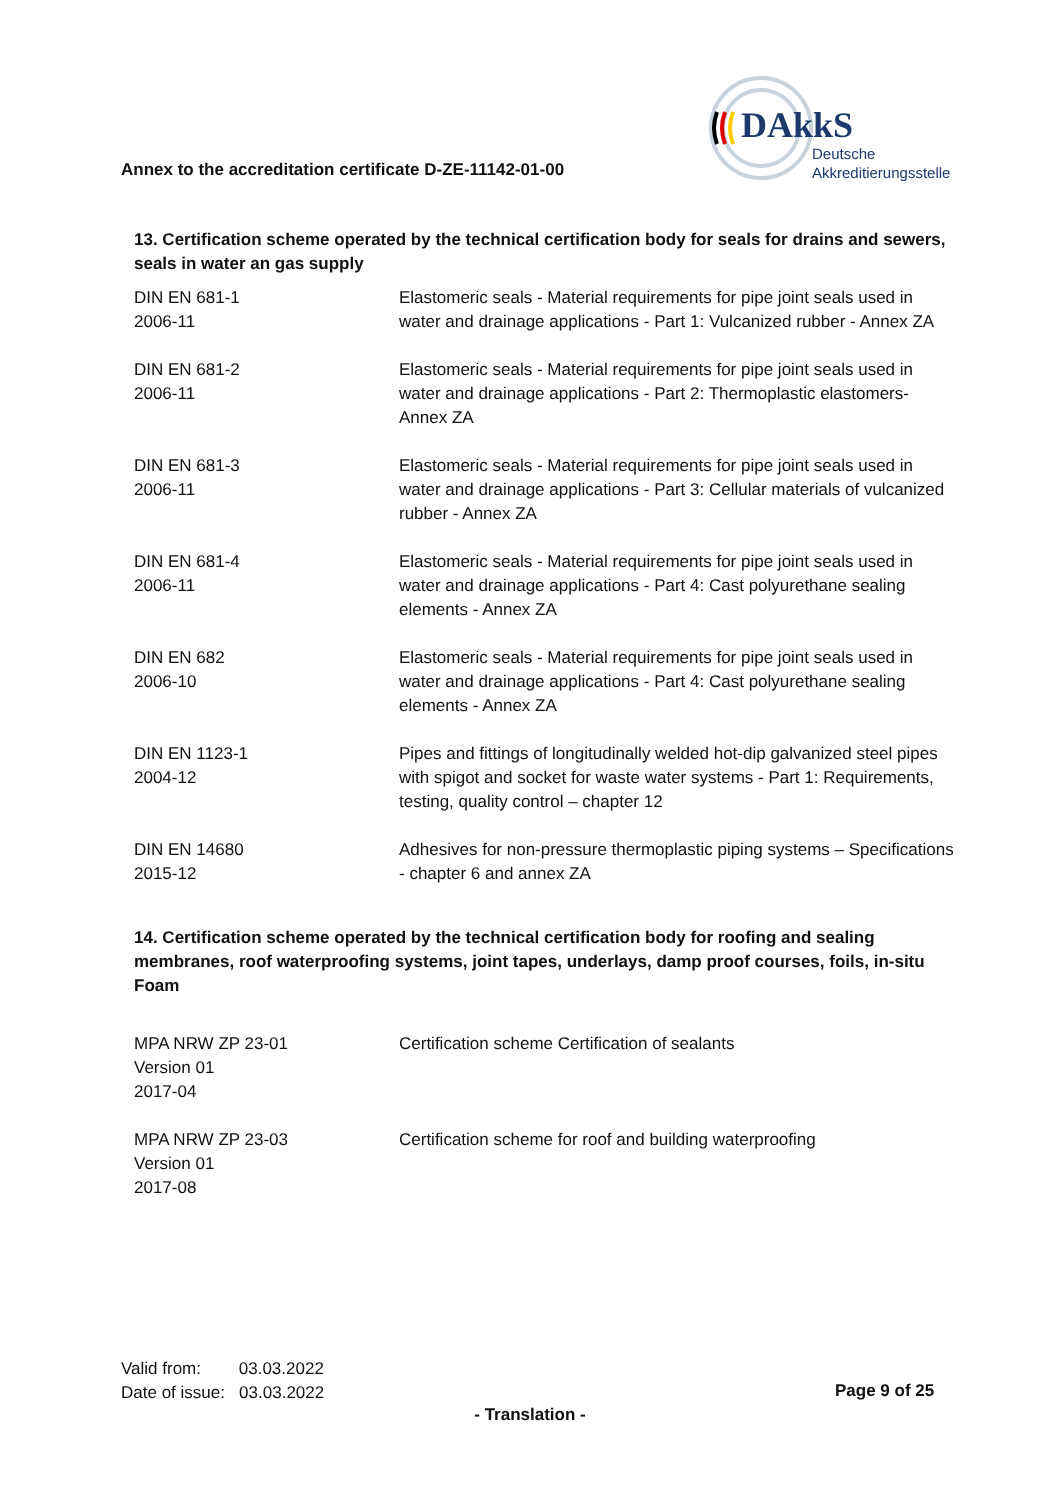Annex to the accreditation certificate D-ZE-11142-01-00
DAkkS
Deutsche
Akkreditierungsstelle
13. Certification scheme operated by the technical certification body for seals for drains and sewers, seals in water an gas supply
| DIN EN 681-1 2006-11 | Elastomeric seals - Material requirements for pipe joint seals used in water and drainage applications - Part 1: Vulcanized rubber - Annex ZA |
| DIN EN 681-2 2006-11 | Elastomeric seals - Material requirements for pipe joint seals used in water and drainage applications - Part 2: Thermoplastic elastomers- Annex ZA |
| DIN EN 681-3 2006-11 | Elastomeric seals - Material requirements for pipe joint seals used in water and drainage applications - Part 3: Cellular materials of vulcanized rubber - Annex ZA |
| DIN EN 681-4 2006-11 | Elastomeric seals - Material requirements for pipe joint seals used in water and drainage applications - Part 4: Cast polyurethane sealing elements - Annex ZA |
| DIN EN 682 2006-10 | Elastomeric seals - Material requirements for pipe joint seals used in water and drainage applications - Part 4: Cast polyurethane sealing elements - Annex ZA |
| DIN EN 1123-1 2004-12 | Pipes and fittings of longitudinally welded hot-dip galvanized steel pipes with spigot and socket for waste water systems - Part 1: Requirements, testing, quality control – chapter 12 |
| DIN EN 14680 2015-12 | Adhesives for non-pressure thermoplastic piping systems – Specifications - chapter 6 and annex ZA |
14. Certification scheme operated by the technical certification body for roofing and sealing membranes, roof waterproofing systems, joint tapes, underlays, damp proof courses, foils, in-situ Foam
| MPA NRW ZP 23-01 Version 01 2017-04 | Certification scheme Certification of sealants |
| MPA NRW ZP 23-03 Version 01 2017-08 | Certification scheme for roof and building waterproofing |
Valid from: 03.03.2022
Date of issue: 03.03.2022
Page 9 of 25
- Translation -